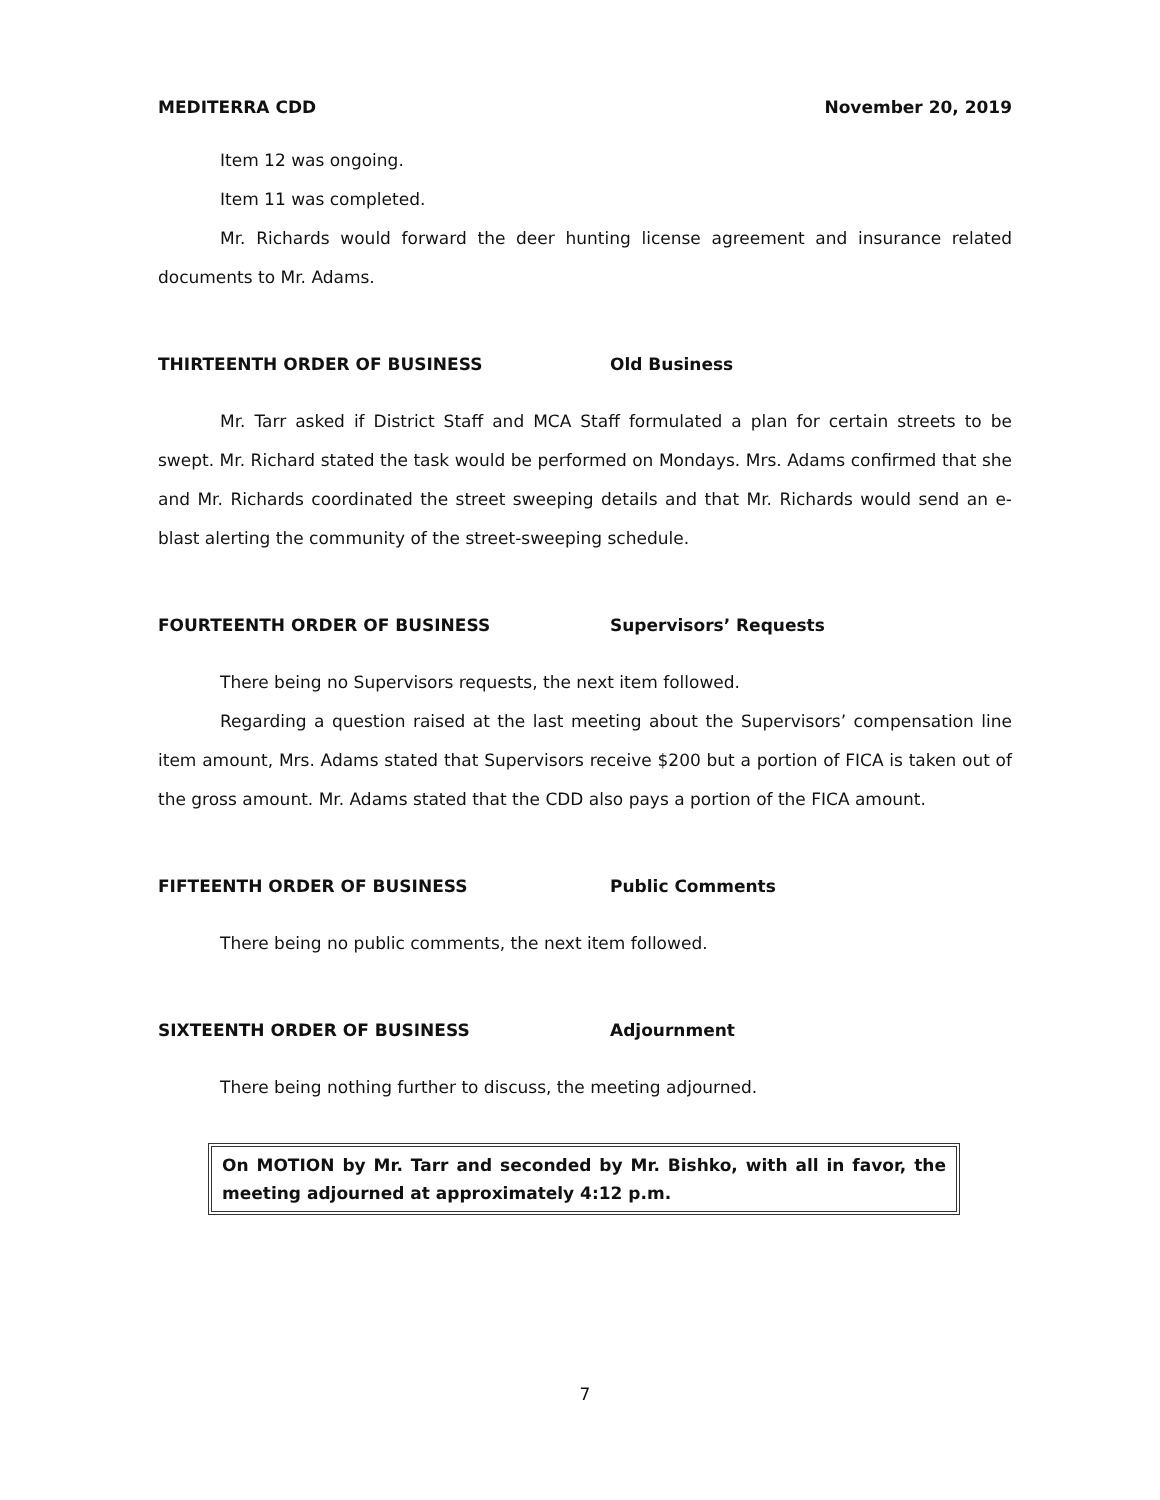MEDITERRA CDD November 20, 2019
Item 12 was ongoing.
Item 11 was completed.
Mr. Richards would forward the deer hunting license agreement and insurance related documents to Mr. Adams.
THIRTEENTH ORDER OF BUSINESS Old Business
Mr. Tarr asked if District Staff and MCA Staff formulated a plan for certain streets to be swept. Mr. Richard stated the task would be performed on Mondays. Mrs. Adams confirmed that she and Mr. Richards coordinated the street sweeping details and that Mr. Richards would send an e-blast alerting the community of the street-sweeping schedule.
FOURTEENTH ORDER OF BUSINESS Supervisors’ Requests
There being no Supervisors requests, the next item followed.
Regarding a question raised at the last meeting about the Supervisors’ compensation line item amount, Mrs. Adams stated that Supervisors receive $200 but a portion of FICA is taken out of the gross amount. Mr. Adams stated that the CDD also pays a portion of the FICA amount.
FIFTEENTH ORDER OF BUSINESS Public Comments
There being no public comments, the next item followed.
SIXTEENTH ORDER OF BUSINESS Adjournment
There being nothing further to discuss, the meeting adjourned.
On MOTION by Mr. Tarr and seconded by Mr. Bishko, with all in favor, the meeting adjourned at approximately 4:12 p.m.
7